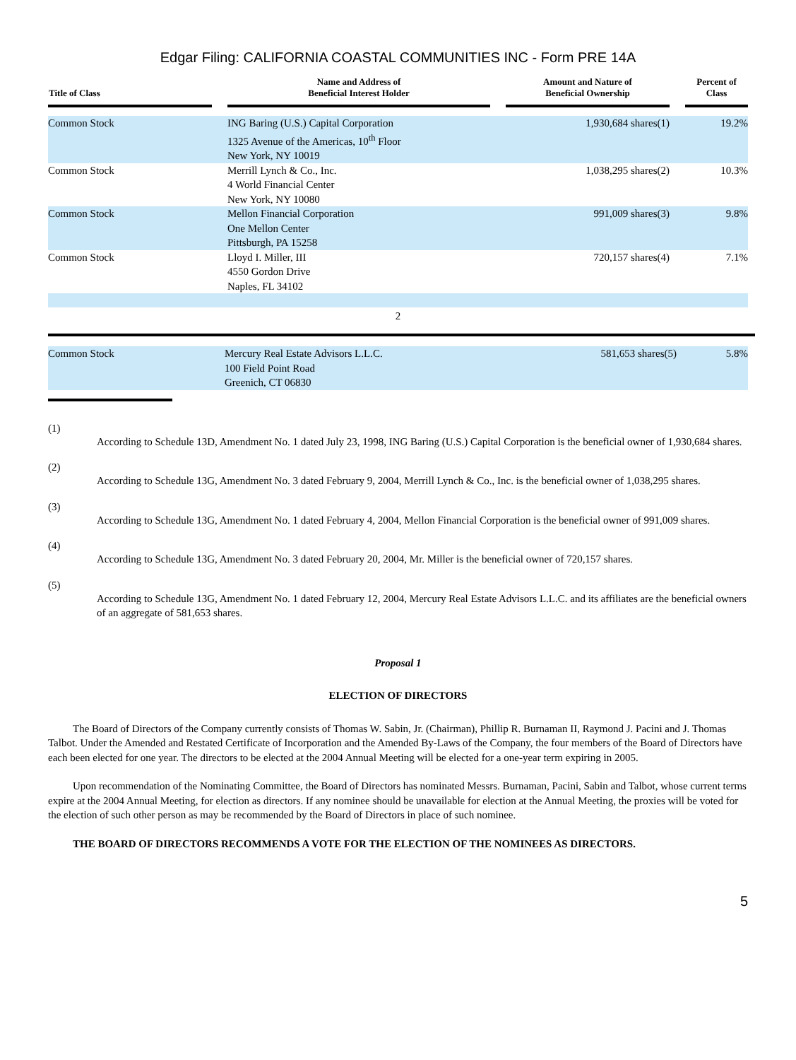Edgar Filing: CALIFORNIA COASTAL COMMUNITIES INC - Form PRE 14A
| Title of Class | | Name and Address of Beneficial Interest Holder | | Amount and Nature of Beneficial Ownership | | Percent of Class |
| --- | --- | --- | --- | --- | --- | --- |
| Common Stock | | ING Baring (U.S.) Capital Corporation 1325 Avenue of the Americas, 10<sup>th</sup> Floor New York, NY 10019 | | 1,930,684 shares(1) | | 19.2% |
| Common Stock | | Merrill Lynch & Co., Inc. 4 World Financial Center New York, NY 10080 | | 1,038,295 shares(2) | | 10.3% |
| Common Stock | | Mellon Financial Corporation One Mellon Center Pittsburgh, PA 15258 | | 991,009 shares(3) | | 9.8% |
| Common Stock | | Lloyd I. Miller, III 4550 Gordon Drive Naples, FL 34102 | | 720,157 shares(4) | | 7.1% |
2
| Common Stock | Mercury Real Estate Advisors L.L.C. 100 Field Point Road Greenich, CT 06830 | 581,653 shares(5) | 5.8% |
(1)
According to Schedule 13D, Amendment No. 1 dated July 23, 1998, ING Baring (U.S.) Capital Corporation is the beneficial owner of 1,930,684 shares.
(2)
According to Schedule 13G, Amendment No. 3 dated February 9, 2004, Merrill Lynch & Co., Inc. is the beneficial owner of 1,038,295 shares.
(3)
According to Schedule 13G, Amendment No. 1 dated February 4, 2004, Mellon Financial Corporation is the beneficial owner of 991,009 shares.
(4)
According to Schedule 13G, Amendment No. 3 dated February 20, 2004, Mr. Miller is the beneficial owner of 720,157 shares.
(5)
According to Schedule 13G, Amendment No. 1 dated February 12, 2004, Mercury Real Estate Advisors L.L.C. and its affiliates are the beneficial owners of an aggregate of 581,653 shares.
Proposal 1
ELECTION OF DIRECTORS
The Board of Directors of the Company currently consists of Thomas W. Sabin, Jr. (Chairman), Phillip R. Burnaman II, Raymond J. Pacini and J. Thomas Talbot. Under the Amended and Restated Certificate of Incorporation and the Amended By-Laws of the Company, the four members of the Board of Directors have each been elected for one year. The directors to be elected at the 2004 Annual Meeting will be elected for a one-year term expiring in 2005.
Upon recommendation of the Nominating Committee, the Board of Directors has nominated Messrs. Burnaman, Pacini, Sabin and Talbot, whose current terms expire at the 2004 Annual Meeting, for election as directors. If any nominee should be unavailable for election at the Annual Meeting, the proxies will be voted for the election of such other person as may be recommended by the Board of Directors in place of such nominee.
THE BOARD OF DIRECTORS RECOMMENDS A VOTE FOR THE ELECTION OF THE NOMINEES AS DIRECTORS.
5